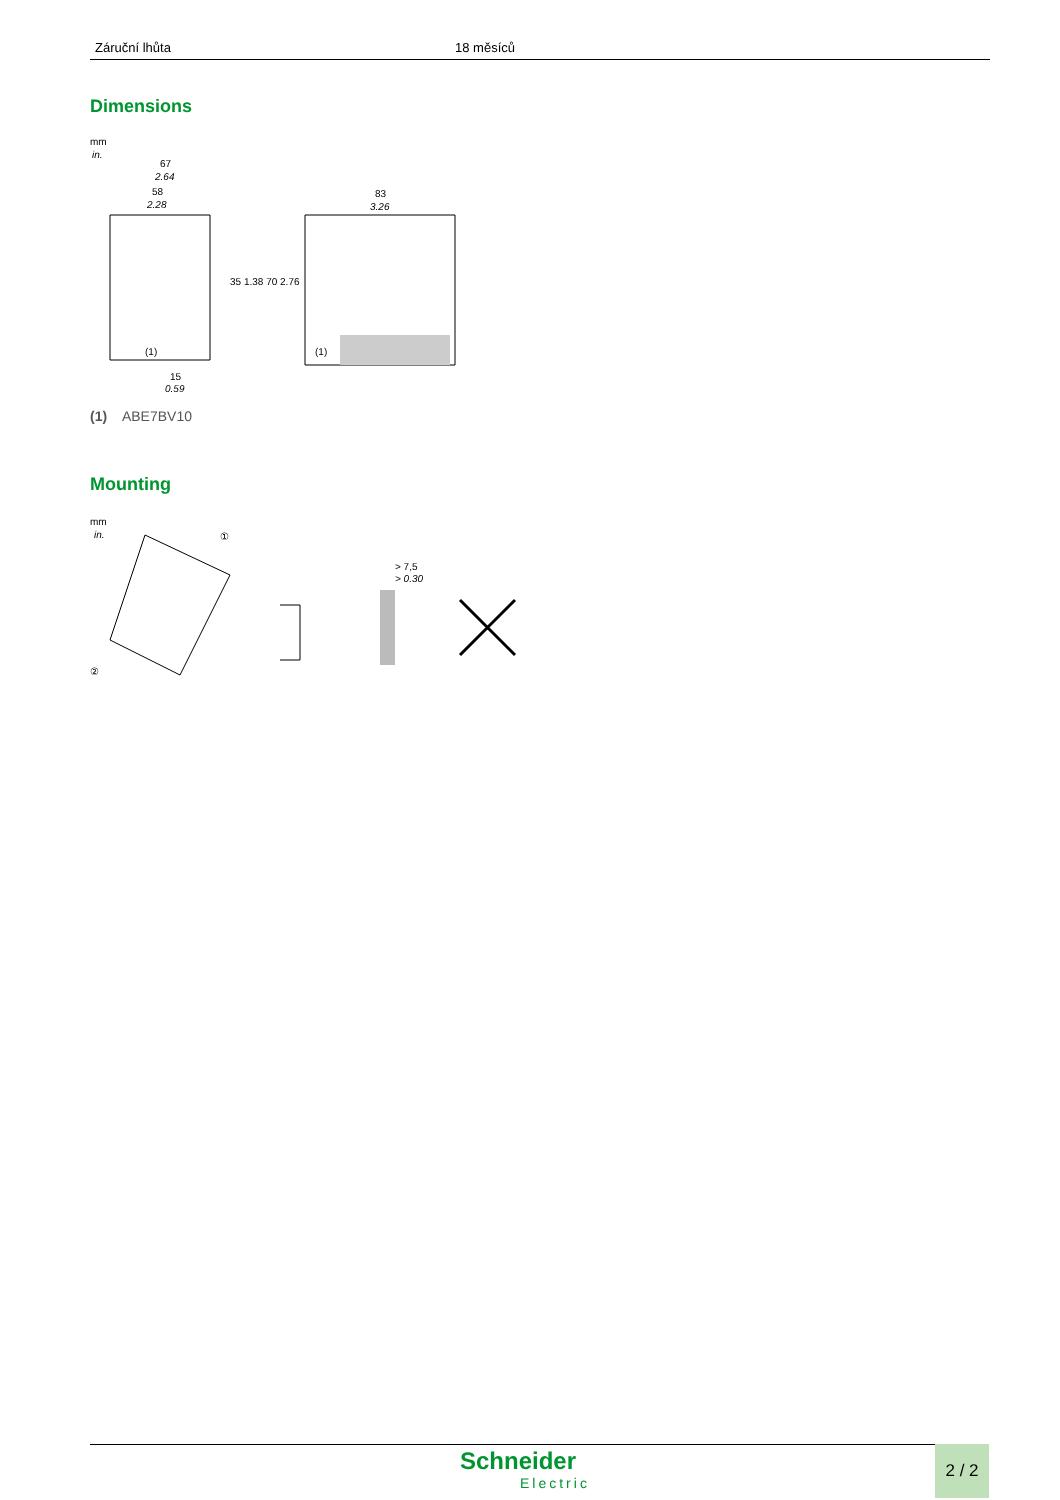| Záruční lhůta | 18 měsíců |
Dimensions
mm
in.
67
2.64
58
2.28
83
3.26
(1)
(1)
15
0.59
35 1.38 70 2.76
(1) ABE7BV10
Mounting
mm
in.
①
②
> 7,5
> 0.30
Schneider
Electric
2 / 2